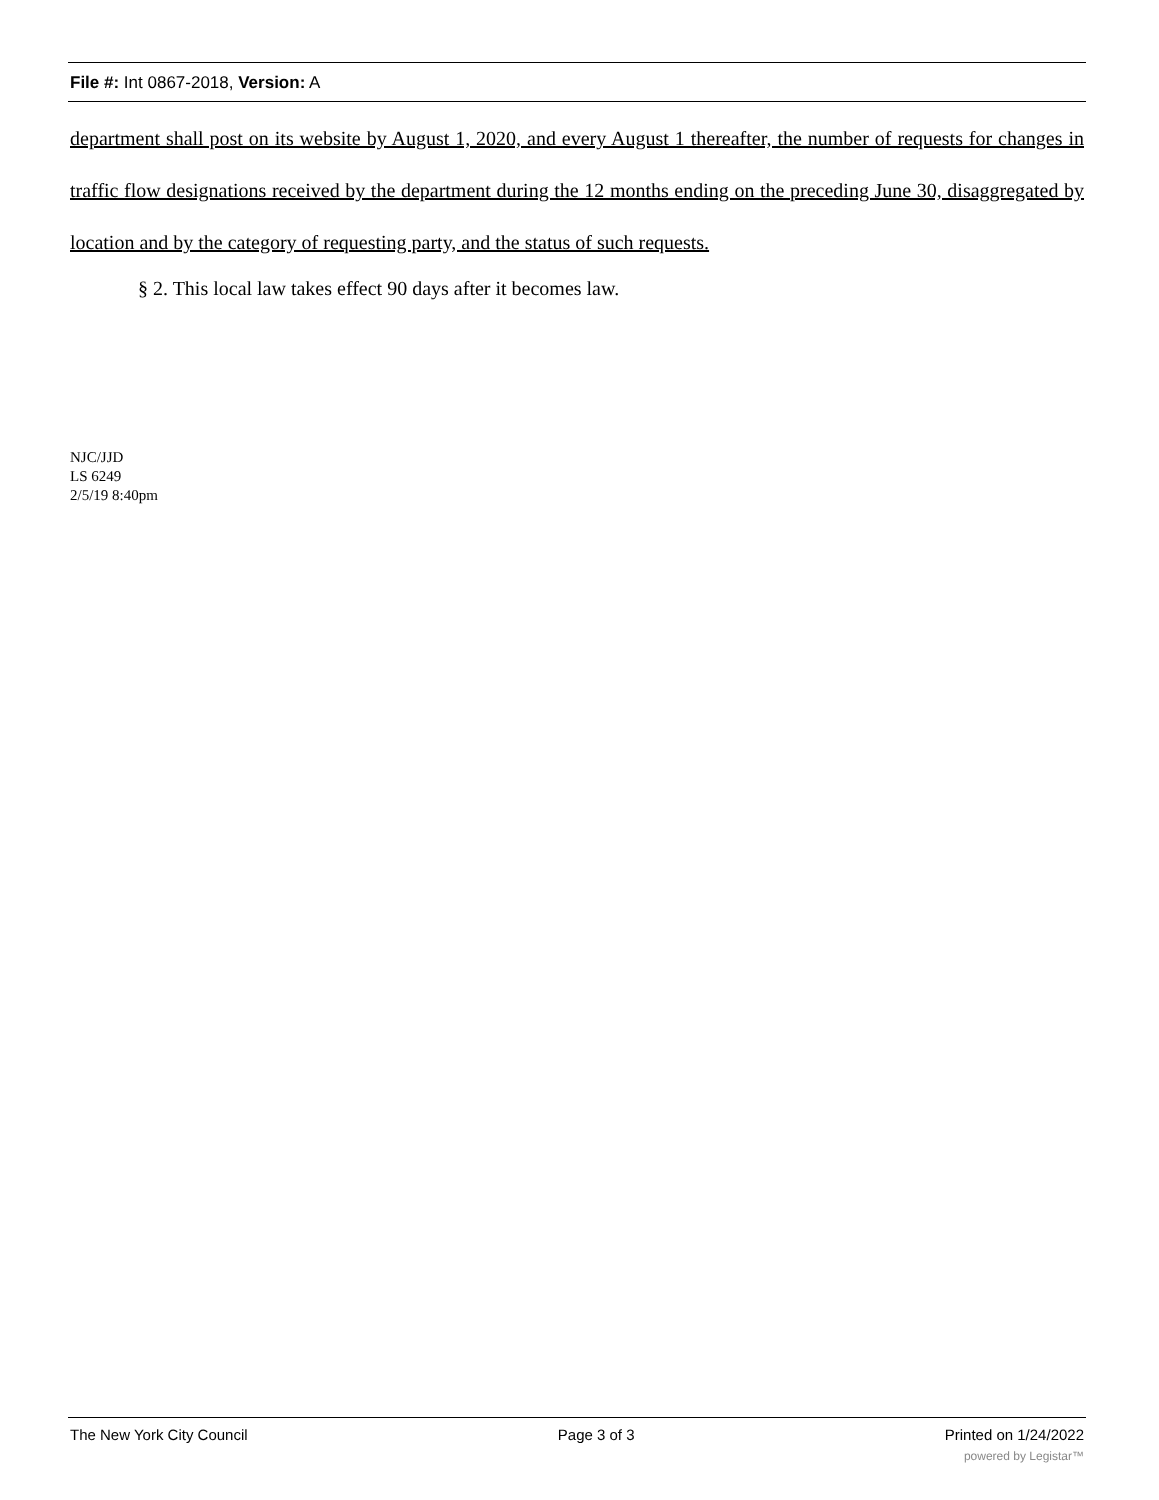File #: Int 0867-2018, Version: A
department shall post on its website by August 1, 2020, and every August 1 thereafter, the number of requests for changes in traffic flow designations received by the department during the 12 months ending on the preceding June 30, disaggregated by location and by the category of requesting party, and the status of such requests.
§ 2. This local law takes effect 90 days after it becomes law.
NJC/JJD
LS 6249
2/5/19 8:40pm
The New York City Council Page 3 of 3 Printed on 1/24/2022
powered by Legistar™